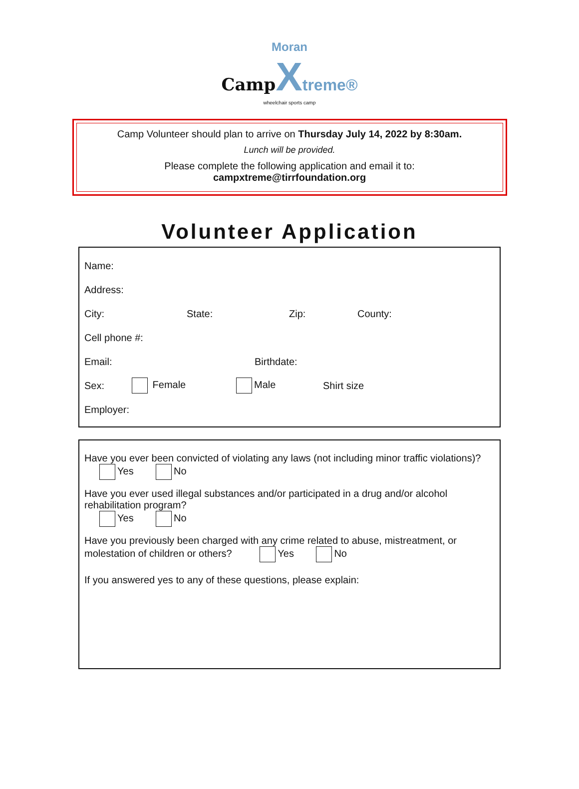Moran
Camp Xtreme®
wheelchair sports camp
Camp Volunteer should plan to arrive on Thursday July 14, 2022 by 8:30am.
Lunch will be provided.
Please complete the following application and email it to:
campxtreme@tirrfoundation.org
Volunteer Application
Name:
Address:
City: State: Zip: County:
Cell phone #:
Email: Birthdate:
Sex: Female Male Shirt size
Employer:
Have you ever been convicted of violating any laws (not including minor traffic violations)?
Yes No
Have you ever used illegal substances and/or participated in a drug and/or alcohol rehabilitation program?
Yes No
Have you previously been charged with any crime related to abuse, mistreatment, or molestation of children or others? Yes No
If you answered yes to any of these questions, please explain: